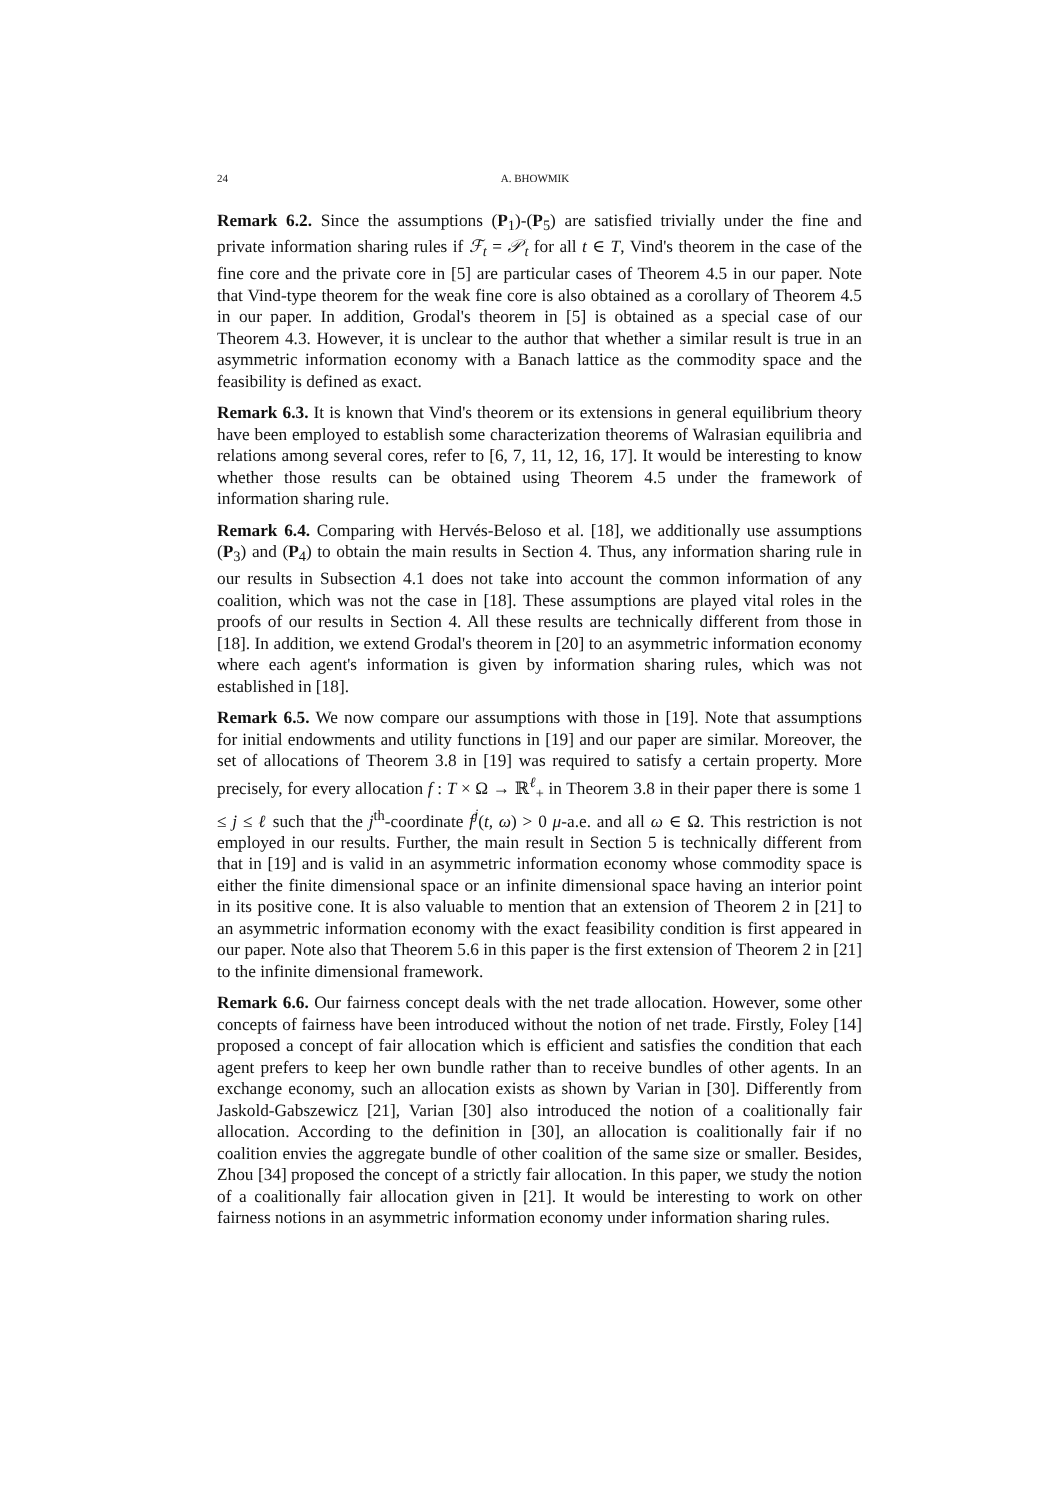24 A. BHOWMIK
Remark 6.2. Since the assumptions (P<sub>1</sub>)-(P<sub>5</sub>) are satisfied trivially under the fine and private information sharing rules if ℱ<sub>t</sub> = 𝒫<sub>t</sub> for all t ∈ T, Vind's theorem in the case of the fine core and the private core in [5] are particular cases of Theorem 4.5 in our paper. Note that Vind-type theorem for the weak fine core is also obtained as a corollary of Theorem 4.5 in our paper. In addition, Grodal's theorem in [5] is obtained as a special case of our Theorem 4.3. However, it is unclear to the author that whether a similar result is true in an asymmetric information economy with a Banach lattice as the commodity space and the feasibility is defined as exact.
Remark 6.3. It is known that Vind's theorem or its extensions in general equilibrium theory have been employed to establish some characterization theorems of Walrasian equilibria and relations among several cores, refer to [6, 7, 11, 12, 16, 17]. It would be interesting to know whether those results can be obtained using Theorem 4.5 under the framework of information sharing rule.
Remark 6.4. Comparing with Hervés-Beloso et al. [18], we additionally use assumptions (P<sub>3</sub>) and (P<sub>4</sub>) to obtain the main results in Section 4. Thus, any information sharing rule in our results in Subsection 4.1 does not take into account the common information of any coalition, which was not the case in [18]. These assumptions are played vital roles in the proofs of our results in Section 4. All these results are technically different from those in [18]. In addition, we extend Grodal's theorem in [20] to an asymmetric information economy where each agent's information is given by information sharing rules, which was not established in [18].
Remark 6.5. We now compare our assumptions with those in [19]. Note that assumptions for initial endowments and utility functions in [19] and our paper are similar. Moreover, the set of allocations of Theorem 3.8 in [19] was required to satisfy a certain property. More precisely, for every allocation f : T × Ω → ℝ<sup>ℓ</sup><sub>+</sub> in Theorem 3.8 in their paper there is some 1 ≤ j ≤ ℓ such that the j<sup>th</sup>-coordinate f<sup>j</sup>(t, ω) > 0 μ-a.e. and all ω ∈ Ω. This restriction is not employed in our results. Further, the main result in Section 5 is technically different from that in [19] and is valid in an asymmetric information economy whose commodity space is either the finite dimensional space or an infinite dimensional space having an interior point in its positive cone. It is also valuable to mention that an extension of Theorem 2 in [21] to an asymmetric information economy with the exact feasibility condition is first appeared in our paper. Note also that Theorem 5.6 in this paper is the first extension of Theorem 2 in [21] to the infinite dimensional framework.
Remark 6.6. Our fairness concept deals with the net trade allocation. However, some other concepts of fairness have been introduced without the notion of net trade. Firstly, Foley [14] proposed a concept of fair allocation which is efficient and satisfies the condition that each agent prefers to keep her own bundle rather than to receive bundles of other agents. In an exchange economy, such an allocation exists as shown by Varian in [30]. Differently from Jaskold-Gabszewicz [21], Varian [30] also introduced the notion of a coalitionally fair allocation. According to the definition in [30], an allocation is coalitionally fair if no coalition envies the aggregate bundle of other coalition of the same size or smaller. Besides, Zhou [34] proposed the concept of a strictly fair allocation. In this paper, we study the notion of a coalitionally fair allocation given in [21]. It would be interesting to work on other fairness notions in an asymmetric information economy under information sharing rules.